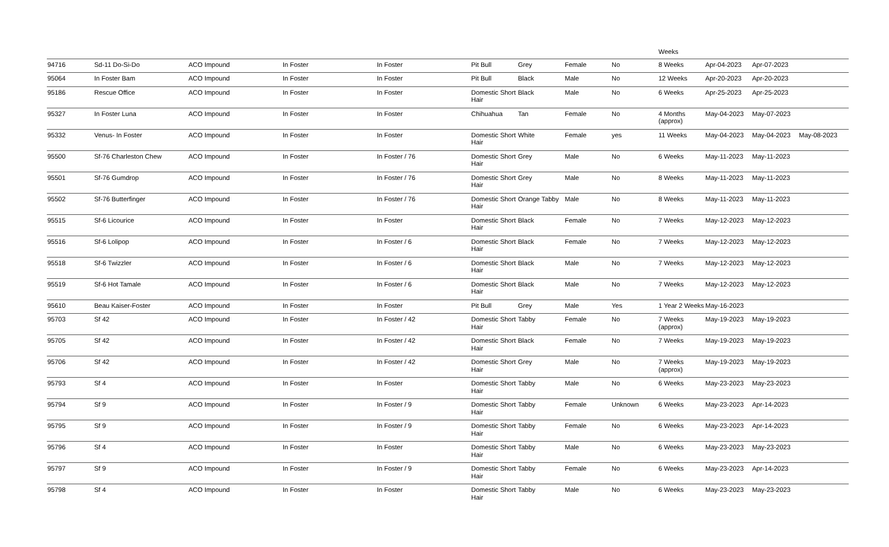| | | | | | | | | | Weeks | | | |
| 94716 | Sd-11 Do-Si-Do | ACO Impound | In Foster | In Foster | Pit Bull | Grey | Female | No | 8 Weeks | Apr-04-2023 | Apr-07-2023 | |
| 95064 | In Foster Bam | ACO Impound | In Foster | In Foster | Pit Bull | Black | Male | No | 12 Weeks | Apr-20-2023 | Apr-20-2023 | |
| 95186 | Rescue Office | ACO Impound | In Foster | In Foster | Domestic Short Hair | Black | Male | No | 6 Weeks | Apr-25-2023 | Apr-25-2023 | |
| 95327 | In Foster Luna | ACO Impound | In Foster | In Foster | Chihuahua | Tan | Female | No | 4 Months (approx) | May-04-2023 | May-07-2023 | |
| 95332 | Venus- In Foster | ACO Impound | In Foster | In Foster | Domestic Short Hair | White | Female | yes | 11 Weeks | May-04-2023 | May-04-2023 | May-08-2023 |
| 95500 | Sf-76 Charleston Chew | ACO Impound | In Foster | In Foster / 76 | Domestic Short Hair | Grey | Male | No | 6 Weeks | May-11-2023 | May-11-2023 | |
| 95501 | Sf-76 Gumdrop | ACO Impound | In Foster | In Foster / 76 | Domestic Short Hair | Grey | Male | No | 8 Weeks | May-11-2023 | May-11-2023 | |
| 95502 | Sf-76 Butterfinger | ACO Impound | In Foster | In Foster / 76 | Domestic Short Hair | Orange Tabby | Male | No | 8 Weeks | May-11-2023 | May-11-2023 | |
| 95515 | Sf-6 Licourice | ACO Impound | In Foster | In Foster | Domestic Short Hair | Black | Female | No | 7 Weeks | May-12-2023 | May-12-2023 | |
| 95516 | Sf-6 Lolipop | ACO Impound | In Foster | In Foster / 6 | Domestic Short Hair | Black | Female | No | 7 Weeks | May-12-2023 | May-12-2023 | |
| 95518 | Sf-6 Twizzler | ACO Impound | In Foster | In Foster / 6 | Domestic Short Hair | Black | Male | No | 7 Weeks | May-12-2023 | May-12-2023 | |
| 95519 | Sf-6 Hot Tamale | ACO Impound | In Foster | In Foster / 6 | Domestic Short Hair | Black | Male | No | 7 Weeks | May-12-2023 | May-12-2023 | |
| 95610 | Beau Kaiser-Foster | ACO Impound | In Foster | In Foster | Pit Bull | Grey | Male | Yes | 1 Year 2 Weeks | May-16-2023 | | |
| 95703 | Sf 42 | ACO Impound | In Foster | In Foster / 42 | Domestic Short Hair | Tabby | Female | No | 7 Weeks (approx) | May-19-2023 | May-19-2023 | |
| 95705 | Sf 42 | ACO Impound | In Foster | In Foster / 42 | Domestic Short Hair | Black | Female | No | 7 Weeks | May-19-2023 | May-19-2023 | |
| 95706 | Sf 42 | ACO Impound | In Foster | In Foster / 42 | Domestic Short Hair | Grey | Male | No | 7 Weeks (approx) | May-19-2023 | May-19-2023 | |
| 95793 | Sf 4 | ACO Impound | In Foster | In Foster | Domestic Short Hair | Tabby | Male | No | 6 Weeks | May-23-2023 | May-23-2023 | |
| 95794 | Sf 9 | ACO Impound | In Foster | In Foster / 9 | Domestic Short Hair | Tabby | Female | Unknown | 6 Weeks | May-23-2023 | Apr-14-2023 | |
| 95795 | Sf 9 | ACO Impound | In Foster | In Foster / 9 | Domestic Short Hair | Tabby | Female | No | 6 Weeks | May-23-2023 | Apr-14-2023 | |
| 95796 | Sf 4 | ACO Impound | In Foster | In Foster | Domestic Short Hair | Tabby | Male | No | 6 Weeks | May-23-2023 | May-23-2023 | |
| 95797 | Sf 9 | ACO Impound | In Foster | In Foster / 9 | Domestic Short Hair | Tabby | Female | No | 6 Weeks | May-23-2023 | Apr-14-2023 | |
| 95798 | Sf 4 | ACO Impound | In Foster | In Foster | Domestic Short Hair | Tabby | Male | No | 6 Weeks | May-23-2023 | May-23-2023 | |